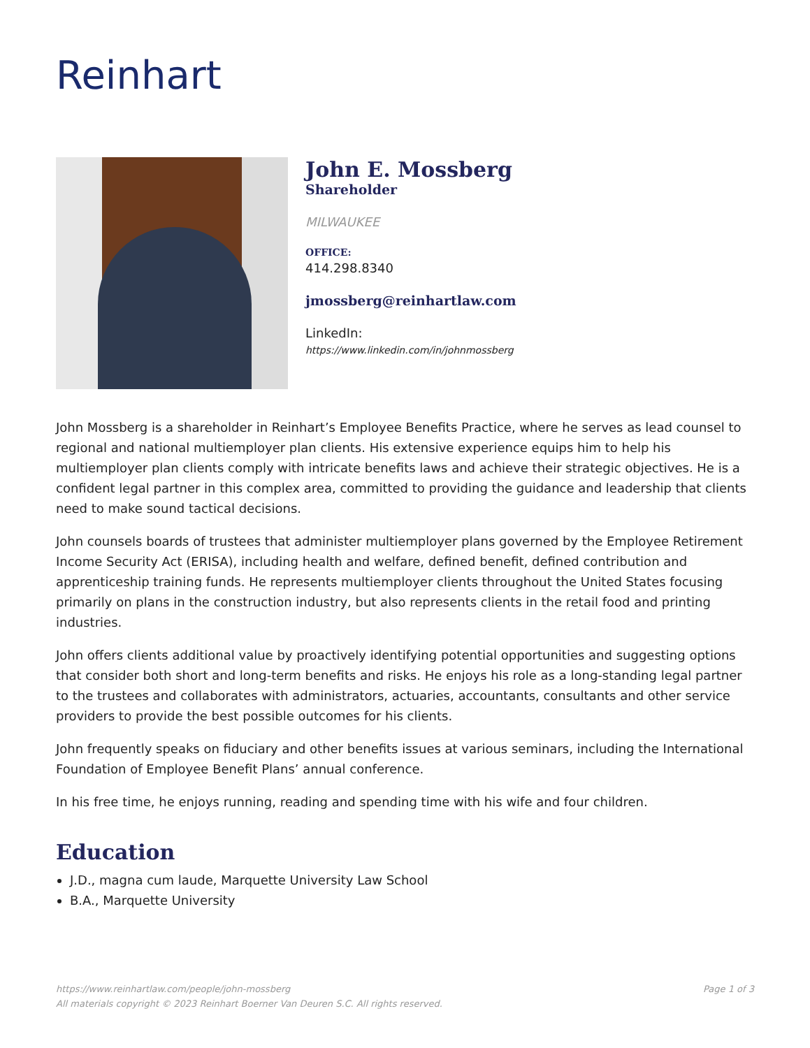Reinhart
John E. Mossberg
Shareholder
MILWAUKEE
OFFICE:
414.298.8340
jmossberg@reinhartlaw.com
LinkedIn:
https://www.linkedin.com/in/johnmossberg
John Mossberg is a shareholder in Reinhart’s Employee Benefits Practice, where he serves as lead counsel to regional and national multiemployer plan clients. His extensive experience equips him to help his multiemployer plan clients comply with intricate benefits laws and achieve their strategic objectives. He is a confident legal partner in this complex area, committed to providing the guidance and leadership that clients need to make sound tactical decisions.
John counsels boards of trustees that administer multiemployer plans governed by the Employee Retirement Income Security Act (ERISA), including health and welfare, defined benefit, defined contribution and apprenticeship training funds. He represents multiemployer clients throughout the United States focusing primarily on plans in the construction industry, but also represents clients in the retail food and printing industries.
John offers clients additional value by proactively identifying potential opportunities and suggesting options that consider both short and long-term benefits and risks. He enjoys his role as a long-standing legal partner to the trustees and collaborates with administrators, actuaries, accountants, consultants and other service providers to provide the best possible outcomes for his clients.
John frequently speaks on fiduciary and other benefits issues at various seminars, including the International Foundation of Employee Benefit Plans’ annual conference.
In his free time, he enjoys running, reading and spending time with his wife and four children.
Education
J.D., magna cum laude, Marquette University Law School
B.A., Marquette University
Page 1 of 3 https://www.reinhartlaw.com/people/john-mossberg
All materials copyright © 2023 Reinhart Boerner Van Deuren S.C. All rights reserved.